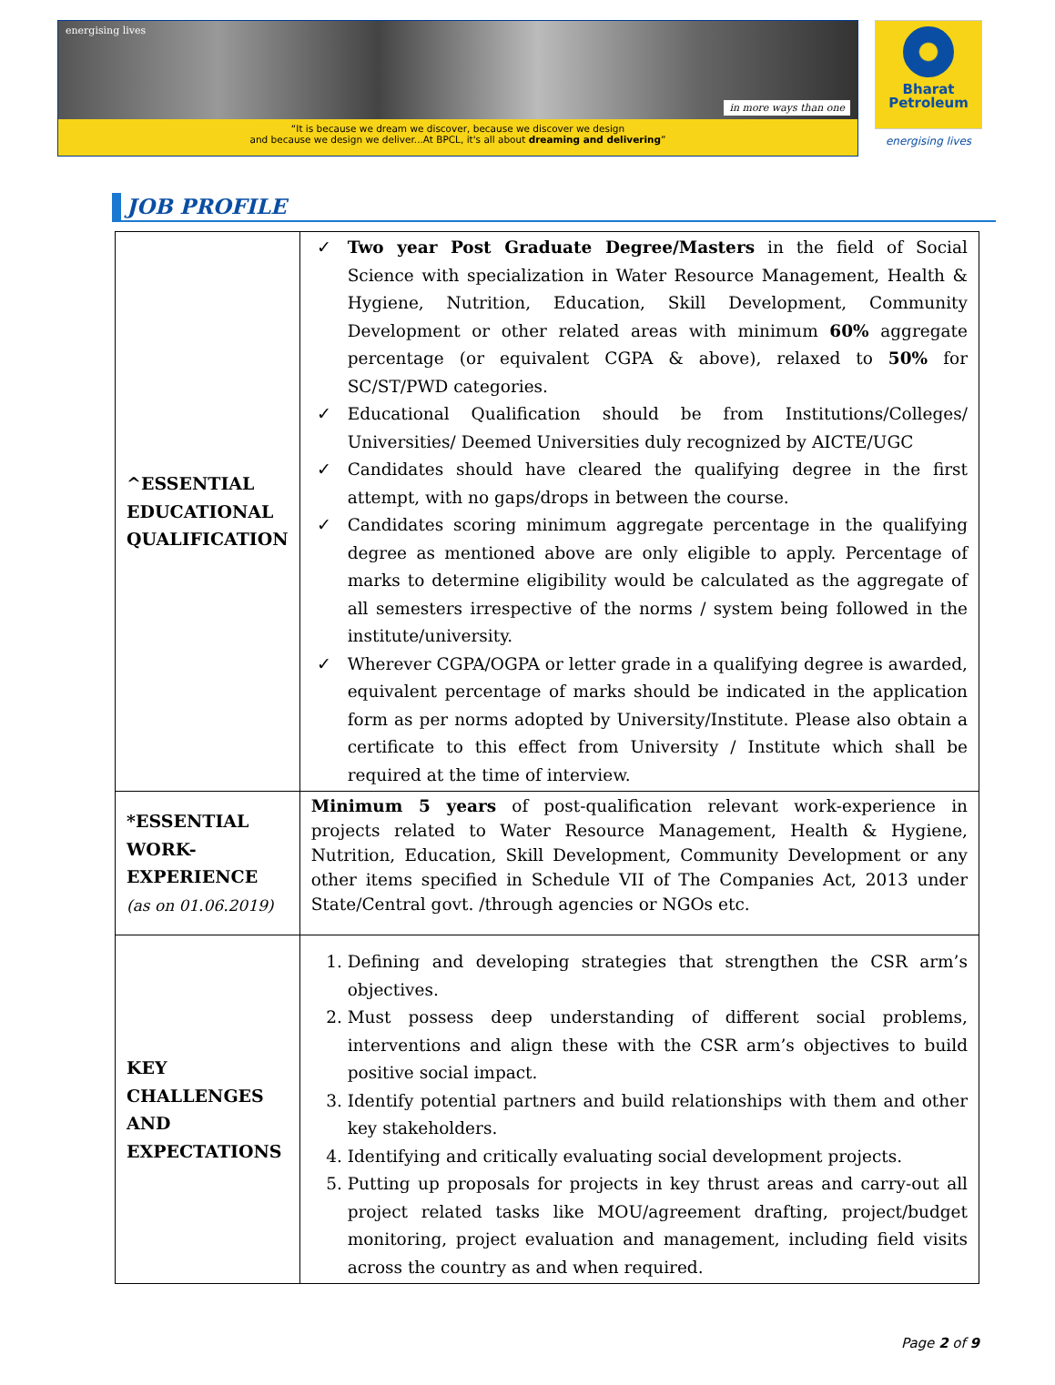energising lives in more ways than one
“It is because we dream we discover, because we discover we design
and because we design we deliver...At BPCL, it's all about dreaming and delivering”
Bharat
Petroleum
energising lives
JOB PROFILE
| ^ESSENTIAL EDUCATIONAL QUALIFICATION | ✓ Two year Post Graduate Degree/Masters in the field of Social Science with specialization in Water Resource Management, Health & Hygiene, Nutrition, Education, Skill Development, Community Development or other related areas with minimum 60% aggregate percentage (or equivalent CGPA & above), relaxed to 50% for SC/ST/PWD categories. ✓ Educational Qualification should be from Institutions/Colleges/ Universities/ Deemed Universities duly recognized by AICTE/UGC ✓ Candidates should have cleared the qualifying degree in the first attempt, with no gaps/drops in between the course. ✓ Candidates scoring minimum aggregate percentage in the qualifying degree as mentioned above are only eligible to apply. Percentage of marks to determine eligibility would be calculated as the aggregate of all semesters irrespective of the norms / system being followed in the institute/university. ✓ Wherever CGPA/OGPA or letter grade in a qualifying degree is awarded, equivalent percentage of marks should be indicated in the application form as per norms adopted by University/Institute. Please also obtain a certificate to this effect from University / Institute which shall be required at the time of interview. |
| *ESSENTIAL WORK-EXPERIENCE (as on 01.06.2019) | Minimum 5 years of post-qualification relevant work-experience in projects related to Water Resource Management, Health & Hygiene, Nutrition, Education, Skill Development, Community Development or any other items specified in Schedule VII of The Companies Act, 2013 under State/Central govt. /through agencies or NGOs etc. |
| KEY CHALLENGES AND EXPECTATIONS | 1. Defining and developing strategies that strengthen the CSR arm’s objectives. 2. Must possess deep understanding of different social problems, interventions and align these with the CSR arm’s objectives to build positive social impact. 3. Identify potential partners and build relationships with them and other key stakeholders. 4. Identifying and critically evaluating social development projects. 5. Putting up proposals for projects in key thrust areas and carry-out all project related tasks like MOU/agreement drafting, project/budget monitoring, project evaluation and management, including field visits across the country as and when required. |
Page 2 of 9